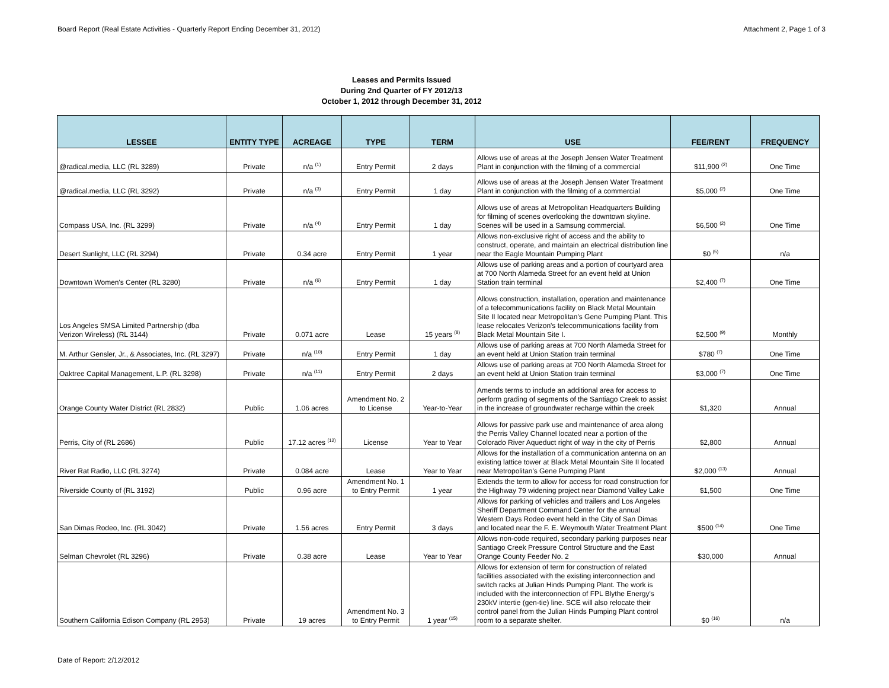Board Report (Real Estate Activities - Quarterly Report Ending December 31, 2012) Attachment 2, Page 1 of 3
Leases and Permits Issued
During 2nd Quarter of FY 2012/13
October 1, 2012 through December 31, 2012
| LESSEE | ENTITY TYPE | ACREAGE | TYPE | TERM | USE | FEE/RENT | FREQUENCY |
| --- | --- | --- | --- | --- | --- | --- | --- |
| @radical.media, LLC (RL 3289) | Private | n/a <sup>(1)</sup> | Entry Permit | 2 days | Allows use of areas at the Joseph Jensen Water Treatment Plant in conjunction with the filming of a commercial | $11,900 <sup>(2)</sup> | One Time |
| @radical.media, LLC (RL 3292) | Private | n/a <sup>(3)</sup> | Entry Permit | 1 day | Allows use of areas at the Joseph Jensen Water Treatment Plant in conjunction with the filming of a commercial | $5,000 <sup>(2)</sup> | One Time |
| Compass USA, Inc. (RL 3299) | Private | n/a <sup>(4)</sup> | Entry Permit | 1 day | Allows use of areas at Metropolitan Headquarters Building for filming of scenes overlooking the downtown skyline. Scenes will be used in a Samsung commercial. | $6,500 <sup>(2)</sup> | One Time |
| Desert Sunlight, LLC (RL 3294) | Private | 0.34 acre | Entry Permit | 1 year | Allows non-exclusive right of access and the ability to construct, operate, and maintain an electrical distribution line near the Eagle Mountain Pumping Plant | $0 <sup>(5)</sup> | n/a |
| Downtown Women's Center (RL 3280) | Private | n/a <sup>(6)</sup> | Entry Permit | 1 day | Allows use of parking areas and a portion of courtyard area at 700 North Alameda Street for an event held at Union Station train terminal | $2,400 <sup>(7)</sup> | One Time |
| Los Angeles SMSA Limited Partnership (dba Verizon Wireless) (RL 3144) | Private | 0.071 acre | Lease | 15 years <sup>(8)</sup> | Allows construction, installation, operation and maintenance of a telecommunications facility on Black Metal Mountain Site II located near Metropolitan's Gene Pumping Plant. This lease relocates Verizon's telecommunications facility from Black Metal Mountain Site I. | $2,500 <sup>(9)</sup> | Monthly |
| M. Arthur Gensler, Jr., & Associates, Inc. (RL 3297) | Private | n/a <sup>(10)</sup> | Entry Permit | 1 day | Allows use of parking areas at 700 North Alameda Street for an event held at Union Station train terminal | $780 <sup>(7)</sup> | One Time |
| Oaktree Capital Management, L.P. (RL 3298) | Private | n/a <sup>(11)</sup> | Entry Permit | 2 days | Allows use of parking areas at 700 North Alameda Street for an event held at Union Station train terminal | $3,000 <sup>(7)</sup> | One Time |
| Orange County Water District (RL 2832) | Public | 1.06 acres | Amendment No. 2 to License | Year-to-Year | Amends terms to include an additional area for access to perform grading of segments of the Santiago Creek to assist in the increase of groundwater recharge within the creek | $1,320 | Annual |
| Perris, City of (RL 2686) | Public | 17.12 acres <sup>(12)</sup> | License | Year to Year | Allows for passive park use and maintenance of area along the Perris Valley Channel located near a portion of the Colorado River Aqueduct right of way in the city of Perris | $2,800 | Annual |
| River Rat Radio, LLC (RL 3274) | Private | 0.084 acre | Lease | Year to Year | Allows for the installation of a communication antenna on an existing lattice tower at Black Metal Mountain Site II located near Metropolitan's Gene Pumping Plant | $2,000 <sup>(13)</sup> | Annual |
| Riverside County of (RL 3192) | Public | 0.96 acre | Amendment No. 1 to Entry Permit | 1 year | Extends the term to allow for access for road construction for the Highway 79 widening project near Diamond Valley Lake | $1,500 | One Time |
| San Dimas Rodeo, Inc. (RL 3042) | Private | 1.56 acres | Entry Permit | 3 days | Allows for parking of vehicles and trailers and Los Angeles Sheriff Department Command Center for the annual Western Days Rodeo event held in the City of San Dimas and located near the F. E. Weymouth Water Treatment Plant | $500 <sup>(14)</sup> | One Time |
| Selman Chevrolet (RL 3296) | Private | 0.38 acre | Lease | Year to Year | Allows non-code required, secondary parking purposes near Santiago Creek Pressure Control Structure and the East Orange County Feeder No. 2 | $30,000 | Annual |
| Southern California Edison Company (RL 2953) | Private | 19 acres | Amendment No. 3 to Entry Permit | 1 year <sup>(15)</sup> | Allows for extension of term for construction of related facilities associated with the existing interconnection and switch racks at Julian Hinds Pumping Plant. The work is included with the interconnection of FPL Blythe Energy's 230kV intertie (gen-tie) line. SCE will also relocate their control panel from the Julian Hinds Pumping Plant control room to a separate shelter. | $0 <sup>(16)</sup> | n/a |
Date of Report: 2/12/2012